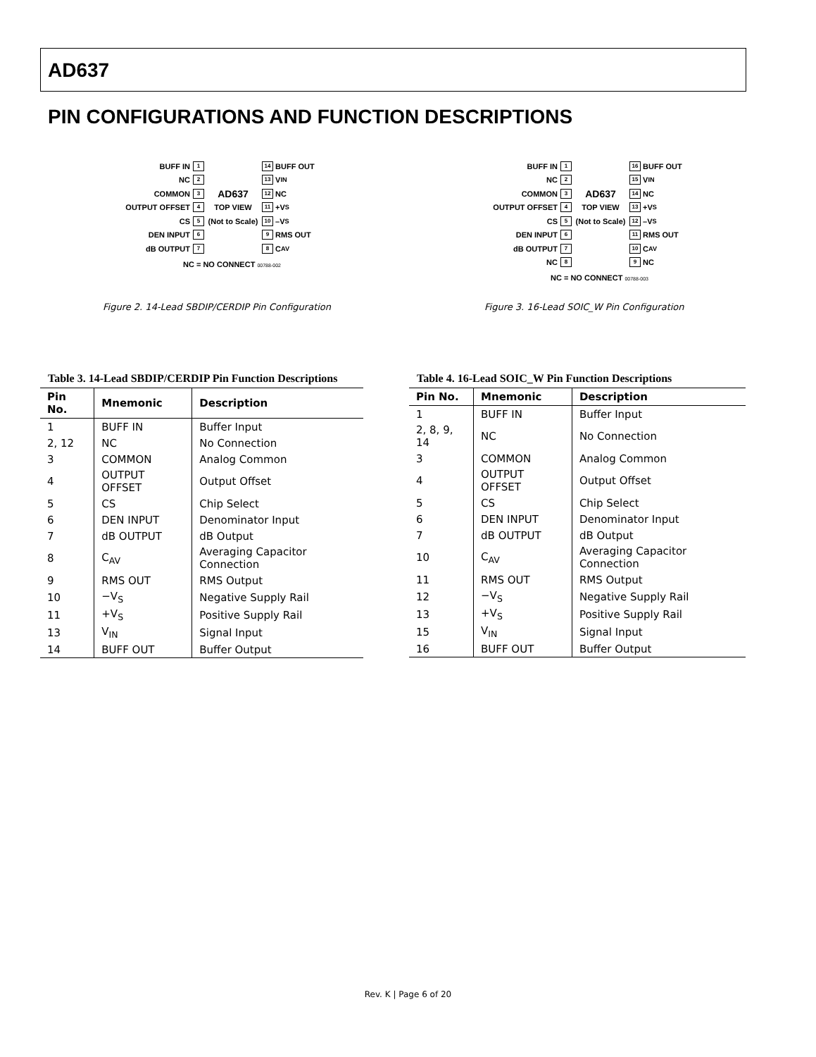AD637
PIN CONFIGURATIONS AND FUNCTION DESCRIPTIONS
BUFF IN 1 14 BUFF OUT
NC 2 13 V<sub>IN</sub>
COMMON 3 AD637 12 NC
OUTPUT OFFSET 4 TOP VIEW 11 +V<sub>S</sub>
CS 5 (Not to Scale) 10 –V<sub>S</sub>
DEN INPUT 6 9 RMS OUT
dB OUTPUT 7 8 C<sub>AV</sub>
NC = NO CONNECT 00788-002
Figure 2. 14-Lead SBDIP/CERDIP Pin Configuration
BUFF IN 1 16 BUFF OUT
NC 2 15 V<sub>IN</sub>
COMMON 3 AD637 14 NC
OUTPUT OFFSET 4 TOP VIEW 13 +V<sub>S</sub>
CS 5 (Not to Scale) 12 –V<sub>S</sub>
DEN INPUT 6 11 RMS OUT
dB OUTPUT 7 10 C<sub>AV</sub>
NC 8 9 NC
NC = NO CONNECT 00788-003
Figure 3. 16-Lead SOIC_W Pin Configuration
Table 3. 14-Lead SBDIP/CERDIP Pin Function Descriptions
| Pin No. | Mnemonic | Description |
| --- | --- | --- |
| 1 | BUFF IN | Buffer Input |
| 2, 12 | NC | No Connection |
| 3 | COMMON | Analog Common |
| 4 | OUTPUT OFFSET | Output Offset |
| 5 | CS | Chip Select |
| 6 | DEN INPUT | Denominator Input |
| 7 | dB OUTPUT | dB Output |
| 8 | C<sub>AV</sub> | Averaging Capacitor Connection |
| 9 | RMS OUT | RMS Output |
| 10 | −V<sub>S</sub> | Negative Supply Rail |
| 11 | +V<sub>S</sub> | Positive Supply Rail |
| 13 | V<sub>IN</sub> | Signal Input |
| 14 | BUFF OUT | Buffer Output |
Table 4. 16-Lead SOIC_W Pin Function Descriptions
| Pin No. | Mnemonic | Description |
| --- | --- | --- |
| 1 | BUFF IN | Buffer Input |
| 2, 8, 9, 14 | NC | No Connection |
| 3 | COMMON | Analog Common |
| 4 | OUTPUT OFFSET | Output Offset |
| 5 | CS | Chip Select |
| 6 | DEN INPUT | Denominator Input |
| 7 | dB OUTPUT | dB Output |
| 10 | C<sub>AV</sub> | Averaging Capacitor Connection |
| 11 | RMS OUT | RMS Output |
| 12 | −V<sub>S</sub> | Negative Supply Rail |
| 13 | +V<sub>S</sub> | Positive Supply Rail |
| 15 | V<sub>IN</sub> | Signal Input |
| 16 | BUFF OUT | Buffer Output |
Rev. K | Page 6 of 20